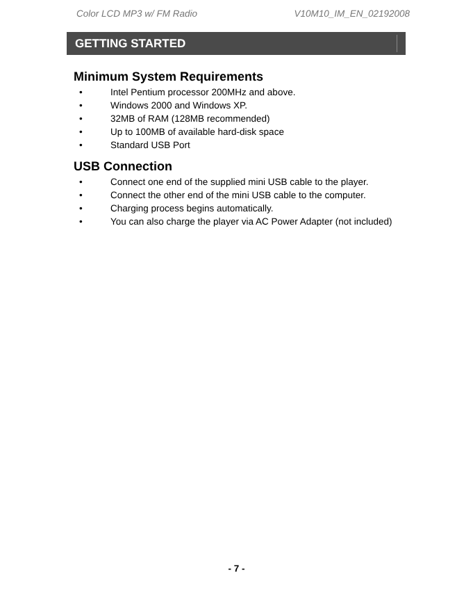Color LCD MP3 w/ FM Radio V10M10_IM_EN_02192008
GETTING STARTED
Minimum System Requirements
• Intel Pentium processor 200MHz and above.
• Windows 2000 and Windows XP.
• 32MB of RAM (128MB recommended)
• Up to 100MB of available hard-disk space
• Standard USB Port
USB Connection
• Connect one end of the supplied mini USB cable to the player.
• Connect the other end of the mini USB cable to the computer.
• Charging process begins automatically.
• You can also charge the player via AC Power Adapter (not included)
- 7 -